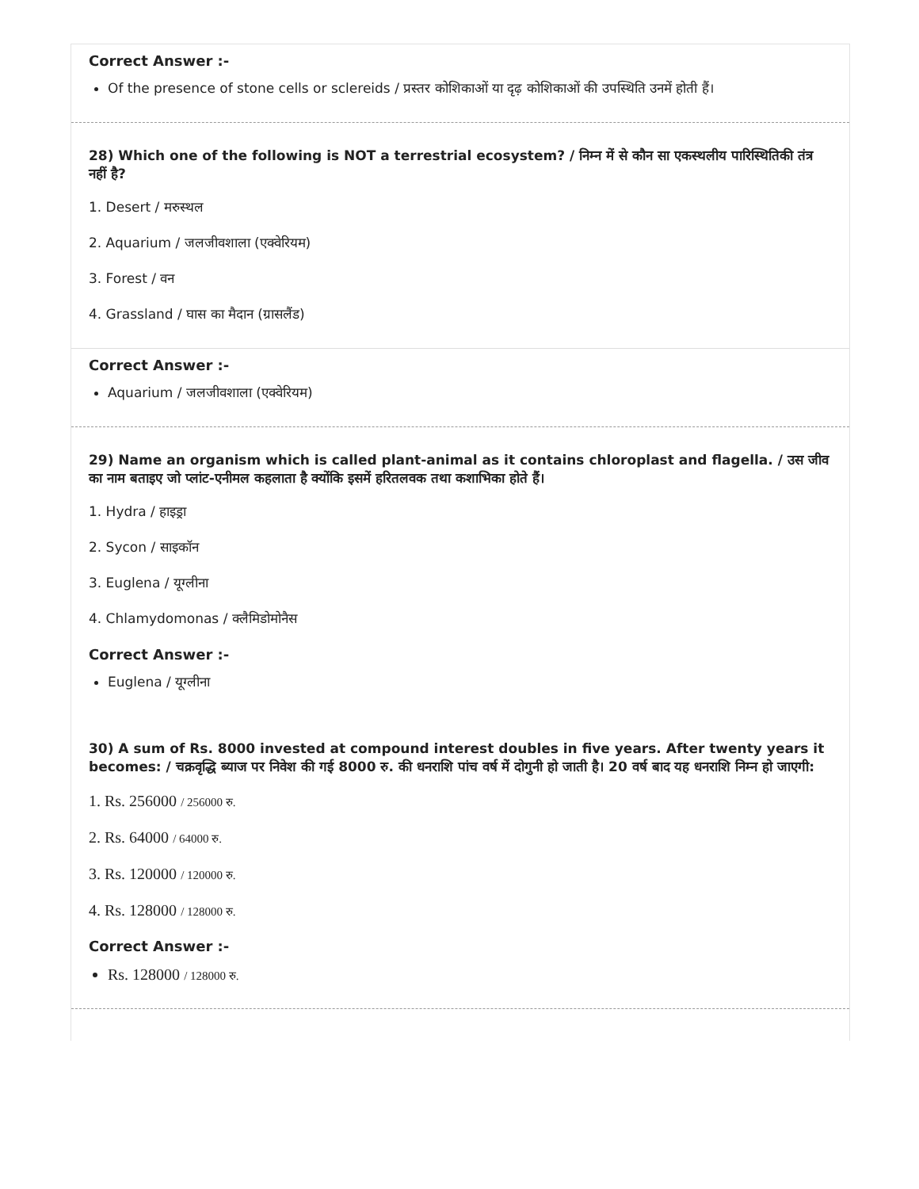Correct Answer :-
Of the presence of stone cells or sclereids / प्रस्तर कोशिकाओं या दृढ़ कोशिकाओं की उपस्थिति उनमें होती हैं।
28) Which one of the following is NOT a terrestrial ecosystem? / निम्न में से कौन सा एकस्थलीय पारिस्थितिकी तंत्र नहीं है?
1. Desert / मरुस्थल
2. Aquarium / जलजीवशाला (एक्वेरियम)
3. Forest / वन
4. Grassland / घास का मैदान (ग्रासलैंड)
Correct Answer :-
Aquarium / जलजीवशाला (एक्वेरियम)
29) Name an organism which is called plant-animal as it contains chloroplast and flagella. / उस जीव का नाम बताइए जो प्लांट-एनीमल कहलाता है क्योंकि इसमें हरितलवक तथा कशाभिका होते हैं।
1. Hydra / हाइड्रा
2. Sycon / साइकॉन
3. Euglena / यूग्लीना
4. Chlamydomonas / क्लैमिडोमोनैस
Correct Answer :-
Euglena / यूग्लीना
30) A sum of Rs. 8000 invested at compound interest doubles in five years. After twenty years it becomes: / चक्रवृद्धि ब्याज पर निवेश की गई 8000 रु. की धनराशि पांच वर्ष में दोगुनी हो जाती है। 20 वर्ष बाद यह धनराशि निम्न हो जाएगी:
1. Rs. 256000 / 256000 रु.
2. Rs. 64000 / 64000 रु.
3. Rs. 120000 / 120000 रु.
4. Rs. 128000 / 128000 रु.
Correct Answer :-
Rs. 128000 / 128000 रु.